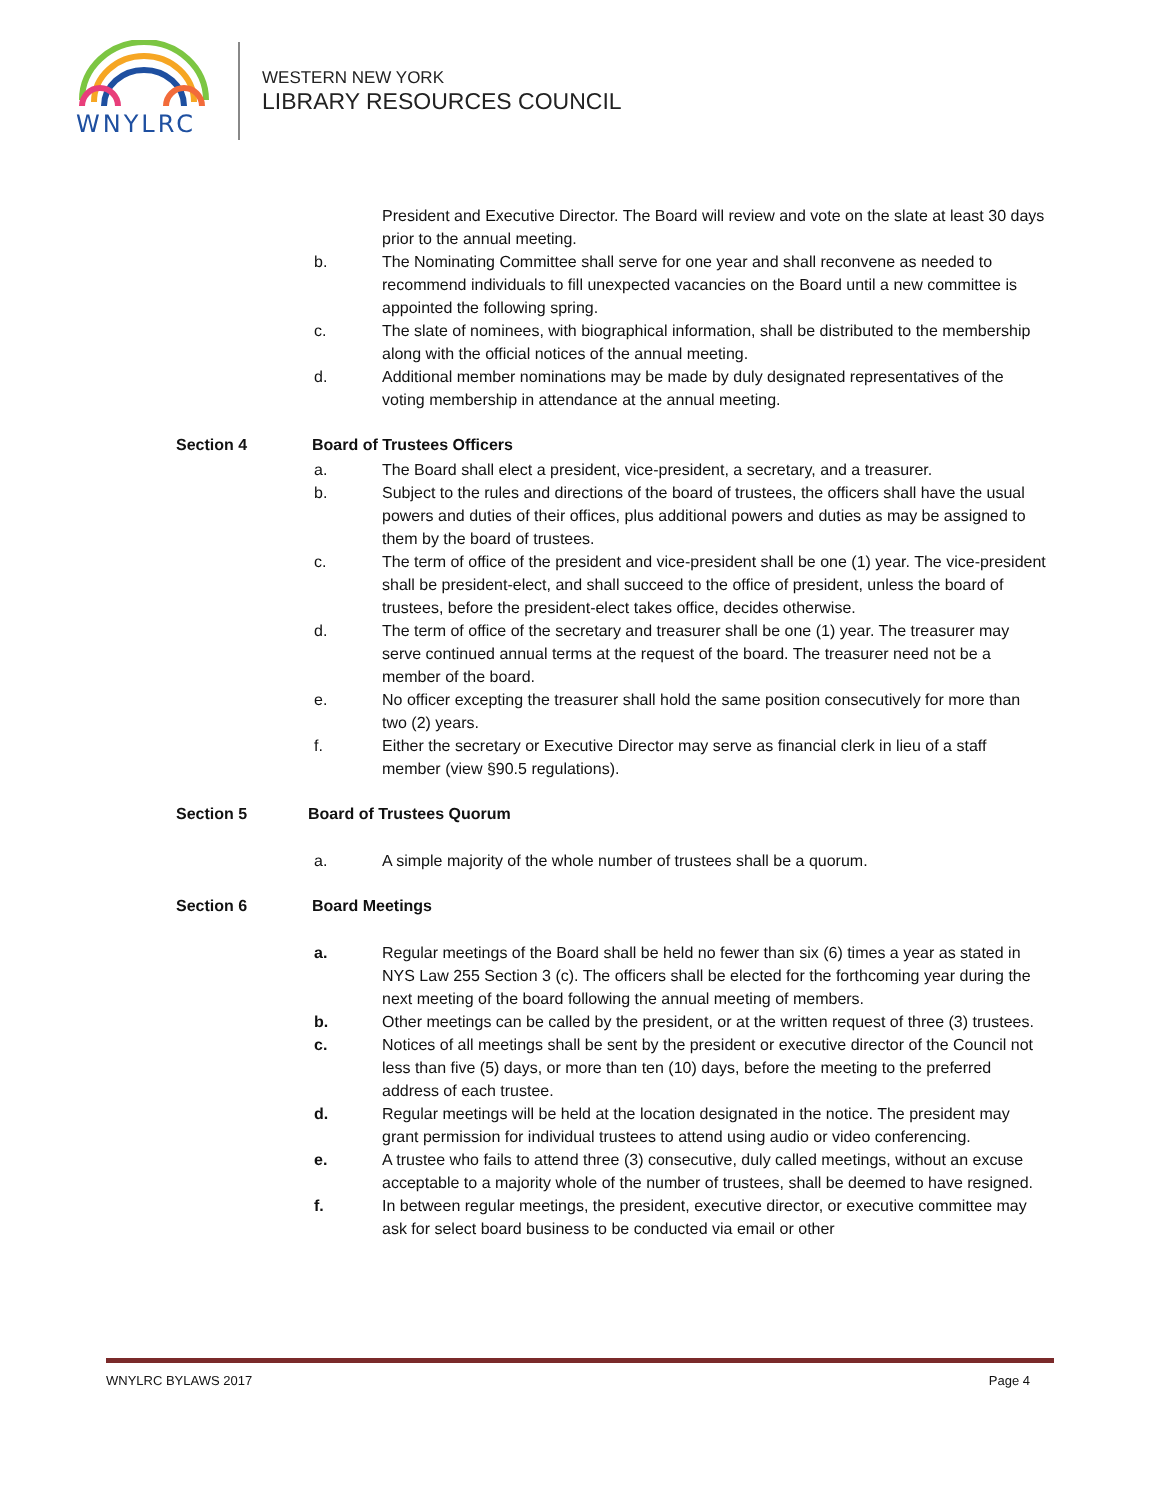WNYLRC
WESTERN NEW YORK
LIBRARY RESOURCES COUNCIL
President and Executive Director. The Board will review and vote on the slate at least 30 days prior to the annual meeting.
b. The Nominating Committee shall serve for one year and shall reconvene as needed to recommend individuals to fill unexpected vacancies on the Board until a new committee is appointed the following spring.
c. The slate of nominees, with biographical information, shall be distributed to the membership along with the official notices of the annual meeting.
d. Additional member nominations may be made by duly designated representatives of the voting membership in attendance at the annual meeting.
Section 4 Board of Trustees Officers
a. The Board shall elect a president, vice-president, a secretary, and a treasurer.
b. Subject to the rules and directions of the board of trustees, the officers shall have the usual powers and duties of their offices, plus additional powers and duties as may be assigned to them by the board of trustees.
c. The term of office of the president and vice-president shall be one (1) year. The vice-president shall be president-elect, and shall succeed to the office of president, unless the board of trustees, before the president-elect takes office, decides otherwise.
d. The term of office of the secretary and treasurer shall be one (1) year. The treasurer may serve continued annual terms at the request of the board. The treasurer need not be a member of the board.
e. No officer excepting the treasurer shall hold the same position consecutively for more than two (2) years.
f. Either the secretary or Executive Director may serve as financial clerk in lieu of a staff member (view §90.5 regulations).
Section 5 Board of Trustees Quorum
a. A simple majority of the whole number of trustees shall be a quorum.
Section 6 Board Meetings
a. Regular meetings of the Board shall be held no fewer than six (6) times a year as stated in NYS Law 255 Section 3 (c). The officers shall be elected for the forthcoming year during the next meeting of the board following the annual meeting of members.
b. Other meetings can be called by the president, or at the written request of three (3) trustees.
c. Notices of all meetings shall be sent by the president or executive director of the Council not less than five (5) days, or more than ten (10) days, before the meeting to the preferred address of each trustee.
d. Regular meetings will be held at the location designated in the notice. The president may grant permission for individual trustees to attend using audio or video conferencing.
e. A trustee who fails to attend three (3) consecutive, duly called meetings, without an excuse acceptable to a majority whole of the number of trustees, shall be deemed to have resigned.
f. In between regular meetings, the president, executive director, or executive committee may ask for select board business to be conducted via email or other
WNYLRC BYLAWS 2017 Page 4